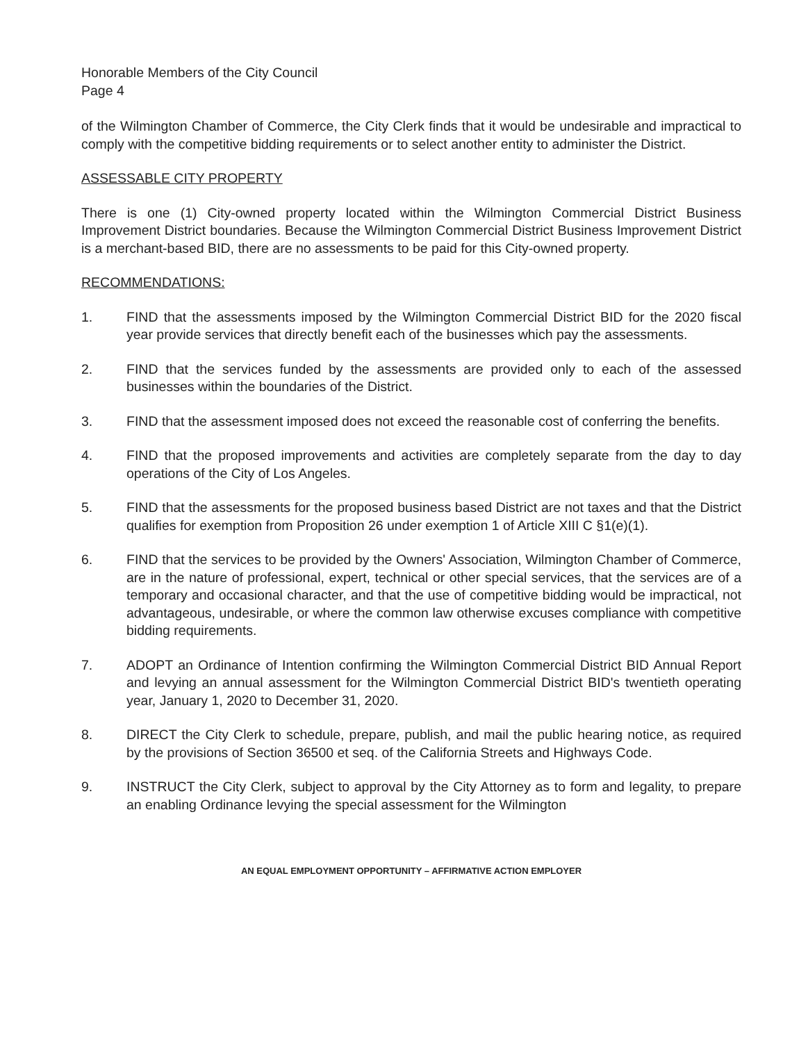Honorable Members of the City Council
Page 4
of the Wilmington Chamber of Commerce, the City Clerk finds that it would be undesirable and impractical to comply with the competitive bidding requirements or to select another entity to administer the District.
ASSESSABLE CITY PROPERTY
There is one (1) City-owned property located within the Wilmington Commercial District Business Improvement District boundaries. Because the Wilmington Commercial District Business Improvement District is a merchant-based BID, there are no assessments to be paid for this City-owned property.
RECOMMENDATIONS:
1. FIND that the assessments imposed by the Wilmington Commercial District BID for the 2020 fiscal year provide services that directly benefit each of the businesses which pay the assessments.
2. FIND that the services funded by the assessments are provided only to each of the assessed businesses within the boundaries of the District.
3. FIND that the assessment imposed does not exceed the reasonable cost of conferring the benefits.
4. FIND that the proposed improvements and activities are completely separate from the day to day operations of the City of Los Angeles.
5. FIND that the assessments for the proposed business based District are not taxes and that the District qualifies for exemption from Proposition 26 under exemption 1 of Article XIII C §1(e)(1).
6. FIND that the services to be provided by the Owners' Association, Wilmington Chamber of Commerce, are in the nature of professional, expert, technical or other special services, that the services are of a temporary and occasional character, and that the use of competitive bidding would be impractical, not advantageous, undesirable, or where the common law otherwise excuses compliance with competitive bidding requirements.
7. ADOPT an Ordinance of Intention confirming the Wilmington Commercial District BID Annual Report and levying an annual assessment for the Wilmington Commercial District BID's twentieth operating year, January 1, 2020 to December 31, 2020.
8. DIRECT the City Clerk to schedule, prepare, publish, and mail the public hearing notice, as required by the provisions of Section 36500 et seq. of the California Streets and Highways Code.
9. INSTRUCT the City Clerk, subject to approval by the City Attorney as to form and legality, to prepare an enabling Ordinance levying the special assessment for the Wilmington
AN EQUAL EMPLOYMENT OPPORTUNITY – AFFIRMATIVE ACTION EMPLOYER